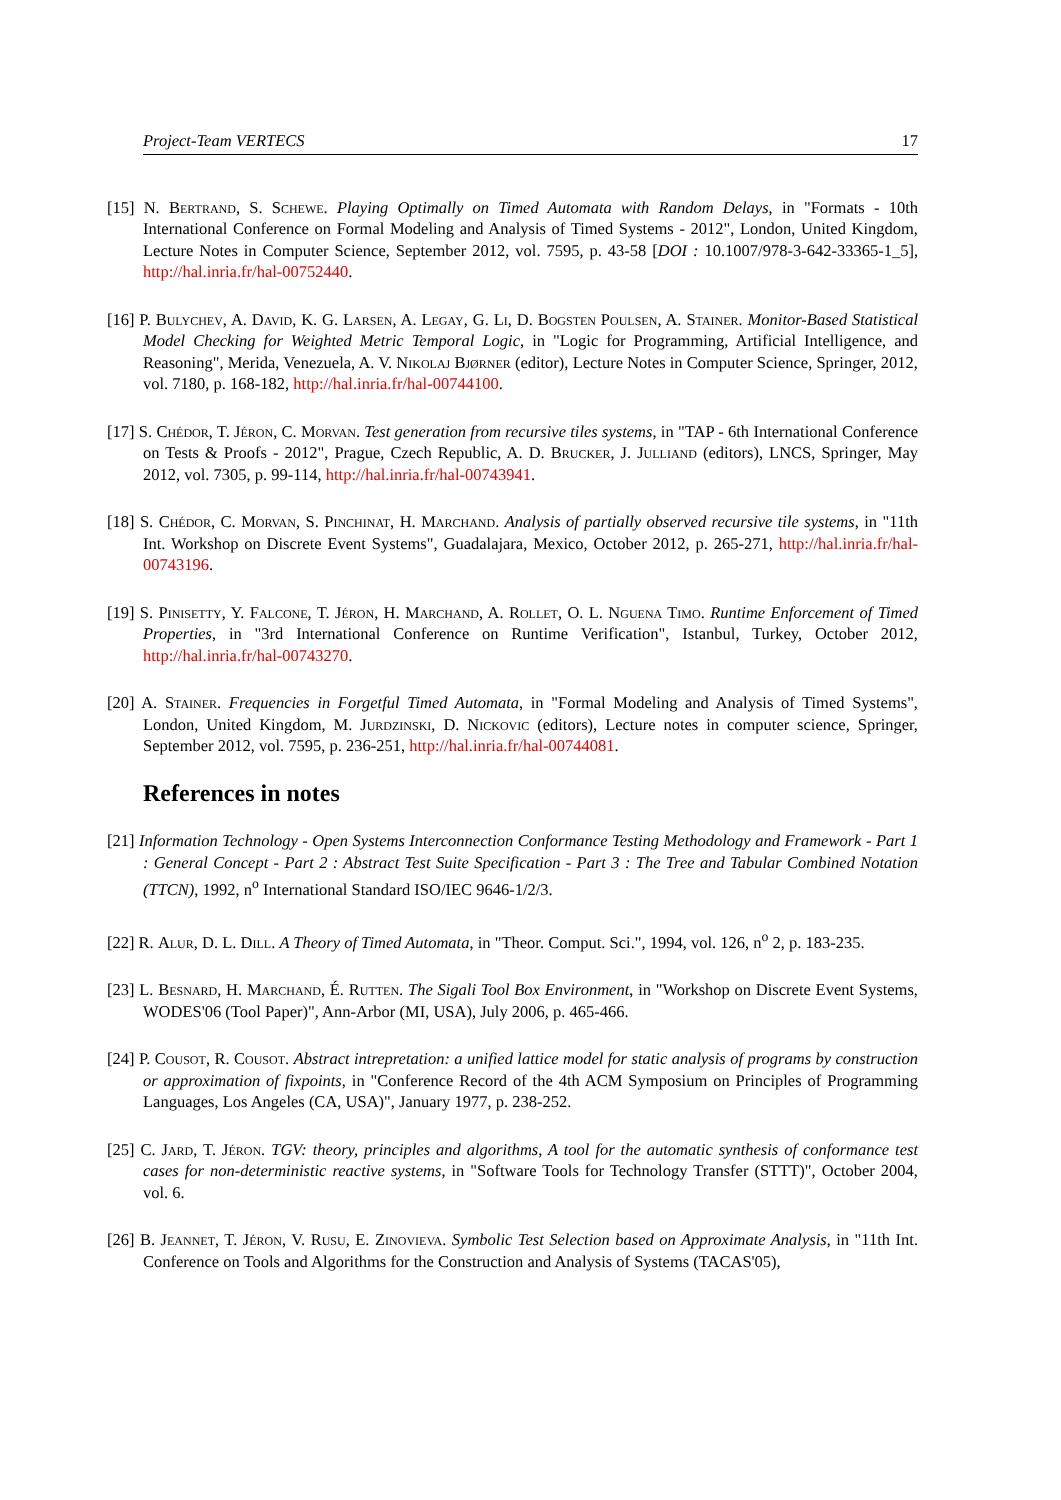Project-Team VERTECS 17
[15] N. Bertrand, S. Schewe. Playing Optimally on Timed Automata with Random Delays, in "Formats - 10th International Conference on Formal Modeling and Analysis of Timed Systems - 2012", London, United Kingdom, Lecture Notes in Computer Science, September 2012, vol. 7595, p. 43-58 [DOI : 10.1007/978-3-642-33365-1_5], http://hal.inria.fr/hal-00752440.
[16] P. Bulychev, A. David, K. G. Larsen, A. Legay, G. Li, D. Bogsten Poulsen, A. Stainer. Monitor-Based Statistical Model Checking for Weighted Metric Temporal Logic, in "Logic for Programming, Artificial Intelligence, and Reasoning", Merida, Venezuela, A. V. Nikolaj Bjørner (editor), Lecture Notes in Computer Science, Springer, 2012, vol. 7180, p. 168-182, http://hal.inria.fr/hal-00744100.
[17] S. Chédor, T. Jéron, C. Morvan. Test generation from recursive tiles systems, in "TAP - 6th International Conference on Tests & Proofs - 2012", Prague, Czech Republic, A. D. Brucker, J. Julliand (editors), LNCS, Springer, May 2012, vol. 7305, p. 99-114, http://hal.inria.fr/hal-00743941.
[18] S. Chédor, C. Morvan, S. Pinchinat, H. Marchand. Analysis of partially observed recursive tile systems, in "11th Int. Workshop on Discrete Event Systems", Guadalajara, Mexico, October 2012, p. 265-271, http://hal.inria.fr/hal-00743196.
[19] S. Pinisetty, Y. Falcone, T. Jéron, H. Marchand, A. Rollet, O. L. Nguena Timo. Runtime Enforcement of Timed Properties, in "3rd International Conference on Runtime Verification", Istanbul, Turkey, October 2012, http://hal.inria.fr/hal-00743270.
[20] A. Stainer. Frequencies in Forgetful Timed Automata, in "Formal Modeling and Analysis of Timed Systems", London, United Kingdom, M. Jurdzinski, D. Nickovic (editors), Lecture notes in computer science, Springer, September 2012, vol. 7595, p. 236-251, http://hal.inria.fr/hal-00744081.
References in notes
[21] Information Technology - Open Systems Interconnection Conformance Testing Methodology and Framework - Part 1 : General Concept - Part 2 : Abstract Test Suite Specification - Part 3 : The Tree and Tabular Combined Notation (TTCN), 1992, n<sup>o</sup> International Standard ISO/IEC 9646-1/2/3.
[22] R. Alur, D. L. Dill. A Theory of Timed Automata, in "Theor. Comput. Sci.", 1994, vol. 126, n<sup>o</sup> 2, p. 183-235.
[23] L. Besnard, H. Marchand, É. Rutten. The Sigali Tool Box Environment, in "Workshop on Discrete Event Systems, WODES'06 (Tool Paper)", Ann-Arbor (MI, USA), July 2006, p. 465-466.
[24] P. Cousot, R. Cousot. Abstract intrepretation: a unified lattice model for static analysis of programs by construction or approximation of fixpoints, in "Conference Record of the 4th ACM Symposium on Principles of Programming Languages, Los Angeles (CA, USA)", January 1977, p. 238-252.
[25] C. Jard, T. Jéron. TGV: theory, principles and algorithms, A tool for the automatic synthesis of conformance test cases for non-deterministic reactive systems, in "Software Tools for Technology Transfer (STTT)", October 2004, vol. 6.
[26] B. Jeannet, T. Jéron, V. Rusu, E. Zinovieva. Symbolic Test Selection based on Approximate Analysis, in "11th Int. Conference on Tools and Algorithms for the Construction and Analysis of Systems (TACAS'05),